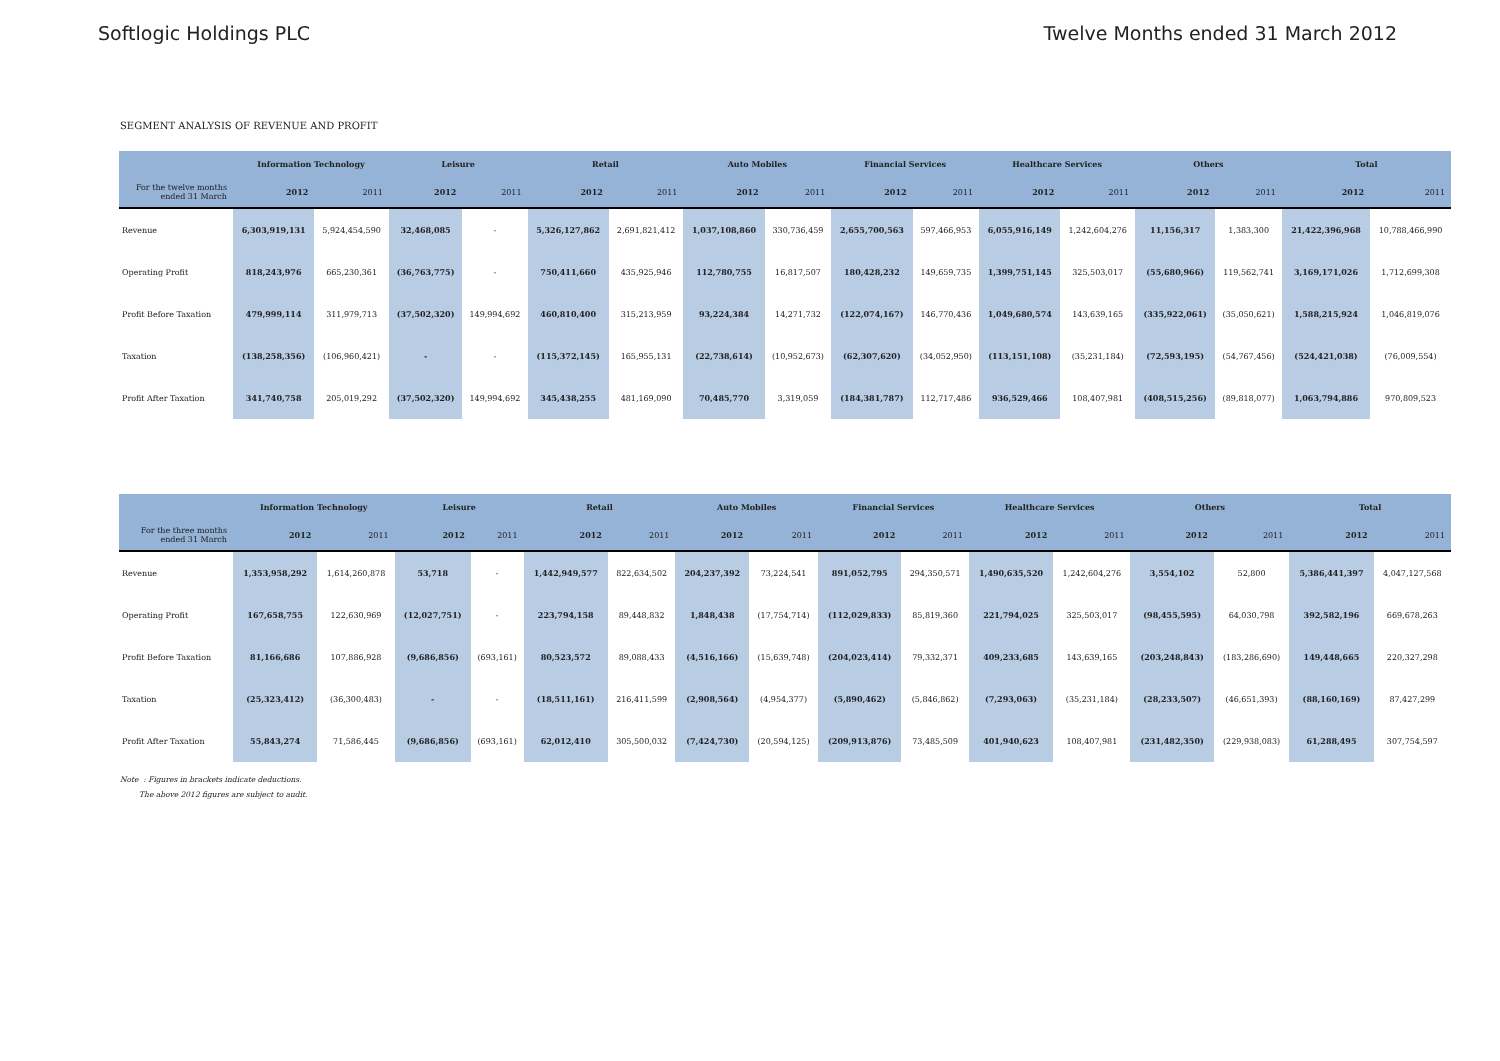Softlogic Holdings PLC Twelve Months ended 31 March 2012
SEGMENT ANALYSIS OF REVENUE AND PROFIT
| | Information Technology | | Leisure | | Retail | | Auto Mobiles | | Financial Services | | Healthcare Services | | Others | | Total | |
| --- | --- | --- | --- | --- | --- | --- | --- | --- | --- | --- | --- | --- | --- | --- | --- | --- |
| For the twelve months ended 31 March | 2012 | 2011 | 2012 | 2011 | 2012 | 2011 | 2012 | 2011 | 2012 | 2011 | 2012 | 2011 | 2012 | 2011 | 2012 | 2011 |
| Revenue | 6,303,919,131 | 5,924,454,590 | 32,468,085 | - | 5,326,127,862 | 2,691,821,412 | 1,037,108,860 | 330,736,459 | 2,655,700,563 | 597,466,953 | 6,055,916,149 | 1,242,604,276 | 11,156,317 | 1,383,300 | 21,422,396,968 | 10,788,466,990 |
| Operating Profit | 818,243,976 | 665,230,361 | (36,763,775) | - | 750,411,660 | 435,925,946 | 112,780,755 | 16,817,507 | 180,428,232 | 149,659,735 | 1,399,751,145 | 325,503,017 | (55,680,966) | 119,562,741 | 3,169,171,026 | 1,712,699,308 |
| Profit Before Taxation | 479,999,114 | 311,979,713 | (37,502,320) | 149,994,692 | 460,810,400 | 315,213,959 | 93,224,384 | 14,271,732 | (122,074,167) | 146,770,436 | 1,049,680,574 | 143,639,165 | (335,922,061) | (35,050,621) | 1,588,215,924 | 1,046,819,076 |
| Taxation | (138,258,356) | (106,960,421) | - | - | (115,372,145) | 165,955,131 | (22,738,614) | (10,952,673) | (62,307,620) | (34,052,950) | (113,151,108) | (35,231,184) | (72,593,195) | (54,767,456) | (524,421,038) | (76,009,554) |
| Profit After Taxation | 341,740,758 | 205,019,292 | (37,502,320) | 149,994,692 | 345,438,255 | 481,169,090 | 70,485,770 | 3,319,059 | (184,381,787) | 112,717,486 | 936,529,466 | 108,407,981 | (408,515,256) | (89,818,077) | 1,063,794,886 | 970,809,523 |
| | Information Technology | | Leisure | | Retail | | Auto Mobiles | | Financial Services | | Healthcare Services | | Others | | Total | |
| --- | --- | --- | --- | --- | --- | --- | --- | --- | --- | --- | --- | --- | --- | --- | --- | --- |
| For the three months ended 31 March | 2012 | 2011 | 2012 | 2011 | 2012 | 2011 | 2012 | 2011 | 2012 | 2011 | 2012 | 2011 | 2012 | 2011 | 2012 | 2011 |
| Revenue | 1,353,958,292 | 1,614,260,878 | 53,718 | - | 1,442,949,577 | 822,634,502 | 204,237,392 | 73,224,541 | 891,052,795 | 294,350,571 | 1,490,635,520 | 1,242,604,276 | 3,554,102 | 52,800 | 5,386,441,397 | 4,047,127,568 |
| Operating Profit | 167,658,755 | 122,630,969 | (12,027,751) | - | 223,794,158 | 89,448,832 | 1,848,438 | (17,754,714) | (112,029,833) | 85,819,360 | 221,794,025 | 325,503,017 | (98,455,595) | 64,030,798 | 392,582,196 | 669,678,263 |
| Profit Before Taxation | 81,166,686 | 107,886,928 | (9,686,856) | (693,161) | 80,523,572 | 89,088,433 | (4,516,166) | (15,639,748) | (204,023,414) | 79,332,371 | 409,233,685 | 143,639,165 | (203,248,843) | (183,286,690) | 149,448,665 | 220,327,298 |
| Taxation | (25,323,412) | (36,300,483) | - | - | (18,511,161) | 216,411,599 | (2,908,564) | (4,954,377) | (5,890,462) | (5,846,862) | (7,293,063) | (35,231,184) | (28,233,507) | (46,651,393) | (88,160,169) | 87,427,299 |
| Profit After Taxation | 55,843,274 | 71,586,445 | (9,686,856) | (693,161) | 62,012,410 | 305,500,032 | (7,424,730) | (20,594,125) | (209,913,876) | 73,485,509 | 401,940,623 | 108,407,981 | (231,482,350) | (229,938,083) | 61,288,495 | 307,754,597 |
Note : Figures in brackets indicate deductions.
The above 2012 figures are subject to audit.